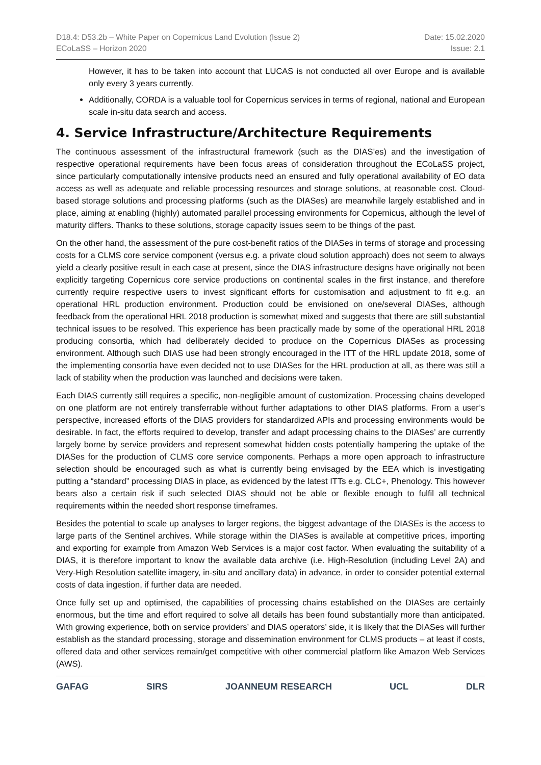D18.4: D53.2b – White Paper on Copernicus Land Evolution (Issue 2)
ECoLaSS – Horizon 2020
Date: 15.02.2020
Issue: 2.1
However, it has to be taken into account that LUCAS is not conducted all over Europe and is available only every 3 years currently.
Additionally, CORDA is a valuable tool for Copernicus services in terms of regional, national and European scale in-situ data search and access.
4. Service Infrastructure/Architecture Requirements
The continuous assessment of the infrastructural framework (such as the DIAS’es) and the investigation of respective operational requirements have been focus areas of consideration throughout the ECoLaSS project, since particularly computationally intensive products need an ensured and fully operational availability of EO data access as well as adequate and reliable processing resources and storage solutions, at reasonable cost. Cloud-based storage solutions and processing platforms (such as the DIASes) are meanwhile largely established and in place, aiming at enabling (highly) automated parallel processing environments for Copernicus, although the level of maturity differs. Thanks to these solutions, storage capacity issues seem to be things of the past.
On the other hand, the assessment of the pure cost-benefit ratios of the DIASes in terms of storage and processing costs for a CLMS core service component (versus e.g. a private cloud solution approach) does not seem to always yield a clearly positive result in each case at present, since the DIAS infrastructure designs have originally not been explicitly targeting Copernicus core service productions on continental scales in the first instance, and therefore currently require respective users to invest significant efforts for customisation and adjustment to fit e.g. an operational HRL production environment. Production could be envisioned on one/several DIASes, although feedback from the operational HRL 2018 production is somewhat mixed and suggests that there are still substantial technical issues to be resolved. This experience has been practically made by some of the operational HRL 2018 producing consortia, which had deliberately decided to produce on the Copernicus DIASes as processing environment. Although such DIAS use had been strongly encouraged in the ITT of the HRL update 2018, some of the implementing consortia have even decided not to use DIASes for the HRL production at all, as there was still a lack of stability when the production was launched and decisions were taken.
Each DIAS currently still requires a specific, non-negligible amount of customization. Processing chains developed on one platform are not entirely transferrable without further adaptations to other DIAS platforms. From a user’s perspective, increased efforts of the DIAS providers for standardized APIs and processing environments would be desirable. In fact, the efforts required to develop, transfer and adapt processing chains to the DIASes’ are currently largely borne by service providers and represent somewhat hidden costs potentially hampering the uptake of the DIASes for the production of CLMS core service components. Perhaps a more open approach to infrastructure selection should be encouraged such as what is currently being envisaged by the EEA which is investigating putting a “standard” processing DIAS in place, as evidenced by the latest ITTs e.g. CLC+, Phenology. This however bears also a certain risk if such selected DIAS should not be able or flexible enough to fulfil all technical requirements within the needed short response timeframes.
Besides the potential to scale up analyses to larger regions, the biggest advantage of the DIASEs is the access to large parts of the Sentinel archives. While storage within the DIASes is available at competitive prices, importing and exporting for example from Amazon Web Services is a major cost factor. When evaluating the suitability of a DIAS, it is therefore important to know the available data archive (i.e. High-Resolution (including Level 2A) and Very-High Resolution satellite imagery, in-situ and ancillary data) in advance, in order to consider potential external costs of data ingestion, if further data are needed.
Once fully set up and optimised, the capabilities of processing chains established on the DIASes are certainly enormous, but the time and effort required to solve all details has been found substantially more than anticipated. With growing experience, both on service providers’ and DIAS operators’ side, it is likely that the DIASes will further establish as the standard processing, storage and dissemination environment for CLMS products – at least if costs, offered data and other services remain/get competitive with other commercial platform like Amazon Web Services (AWS).
GAFAG SIRS JOANNEUM RESEARCH UCL DLR